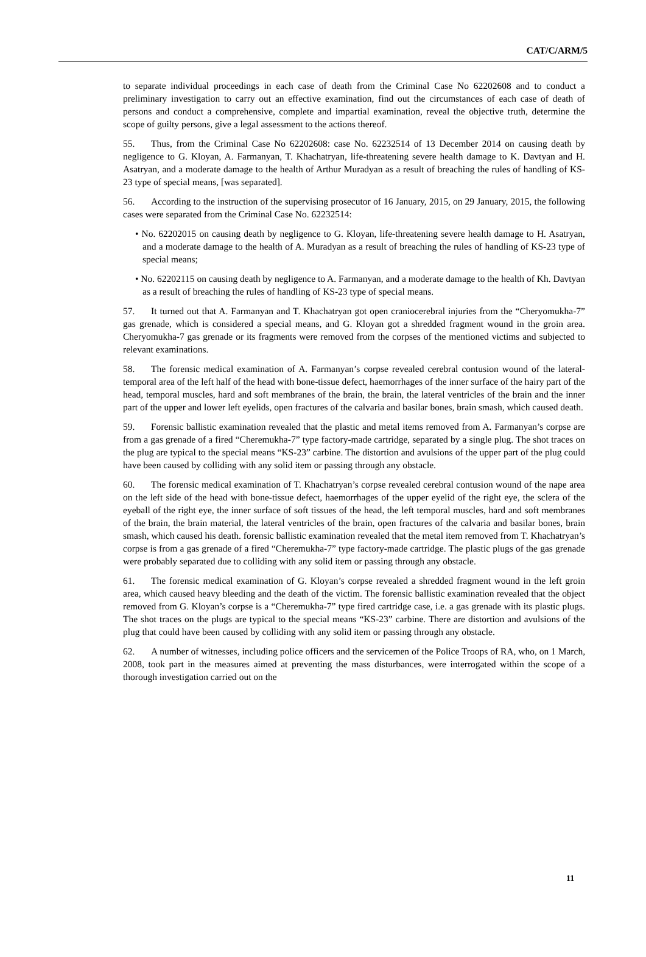CAT/C/ARM/5
to separate individual proceedings in each case of death from the Criminal Case No 62202608 and to conduct a preliminary investigation to carry out an effective examination, find out the circumstances of each case of death of persons and conduct a comprehensive, complete and impartial examination, reveal the objective truth, determine the scope of guilty persons, give a legal assessment to the actions thereof.
55. Thus, from the Criminal Case No 62202608: case No. 62232514 of 13 December 2014 on causing death by negligence to G. Kloyan, A. Farmanyan, T. Khachatryan, life-threatening severe health damage to K. Davtyan and H. Asatryan, and a moderate damage to the health of Arthur Muradyan as a result of breaching the rules of handling of KS-23 type of special means, [was separated].
56. According to the instruction of the supervising prosecutor of 16 January, 2015, on 29 January, 2015, the following cases were separated from the Criminal Case No. 62232514:
• No. 62202015 on causing death by negligence to G. Kloyan, life-threatening severe health damage to H. Asatryan, and a moderate damage to the health of A. Muradyan as a result of breaching the rules of handling of KS-23 type of special means;
• No. 62202115 on causing death by negligence to A. Farmanyan, and a moderate damage to the health of Kh. Davtyan as a result of breaching the rules of handling of KS-23 type of special means.
57. It turned out that A. Farmanyan and T. Khachatryan got open craniocerebral injuries from the “Cheryomukha-7” gas grenade, which is considered a special means, and G. Kloyan got a shredded fragment wound in the groin area. Cheryomukha-7 gas grenade or its fragments were removed from the corpses of the mentioned victims and subjected to relevant examinations.
58. The forensic medical examination of A. Farmanyan’s corpse revealed cerebral contusion wound of the lateral-temporal area of the left half of the head with bone-tissue defect, haemorrhages of the inner surface of the hairy part of the head, temporal muscles, hard and soft membranes of the brain, the brain, the lateral ventricles of the brain and the inner part of the upper and lower left eyelids, open fractures of the calvaria and basilar bones, brain smash, which caused death.
59. Forensic ballistic examination revealed that the plastic and metal items removed from A. Farmanyan’s corpse are from a gas grenade of a fired “Cheremukha-7” type factory-made cartridge, separated by a single plug. The shot traces on the plug are typical to the special means “KS-23” carbine. The distortion and avulsions of the upper part of the plug could have been caused by colliding with any solid item or passing through any obstacle.
60. The forensic medical examination of T. Khachatryan’s corpse revealed cerebral contusion wound of the nape area on the left side of the head with bone-tissue defect, haemorrhages of the upper eyelid of the right eye, the sclera of the eyeball of the right eye, the inner surface of soft tissues of the head, the left temporal muscles, hard and soft membranes of the brain, the brain material, the lateral ventricles of the brain, open fractures of the calvaria and basilar bones, brain smash, which caused his death. forensic ballistic examination revealed that the metal item removed from T. Khachatryan’s corpse is from a gas grenade of a fired “Cheremukha-7” type factory-made cartridge. The plastic plugs of the gas grenade were probably separated due to colliding with any solid item or passing through any obstacle.
61. The forensic medical examination of G. Kloyan’s corpse revealed a shredded fragment wound in the left groin area, which caused heavy bleeding and the death of the victim. The forensic ballistic examination revealed that the object removed from G. Kloyan’s corpse is a “Cheremukha-7” type fired cartridge case, i.e. a gas grenade with its plastic plugs. The shot traces on the plugs are typical to the special means “KS-23” carbine. There are distortion and avulsions of the plug that could have been caused by colliding with any solid item or passing through any obstacle.
62. A number of witnesses, including police officers and the servicemen of the Police Troops of RA, who, on 1 March, 2008, took part in the measures aimed at preventing the mass disturbances, were interrogated within the scope of a thorough investigation carried out on the
11